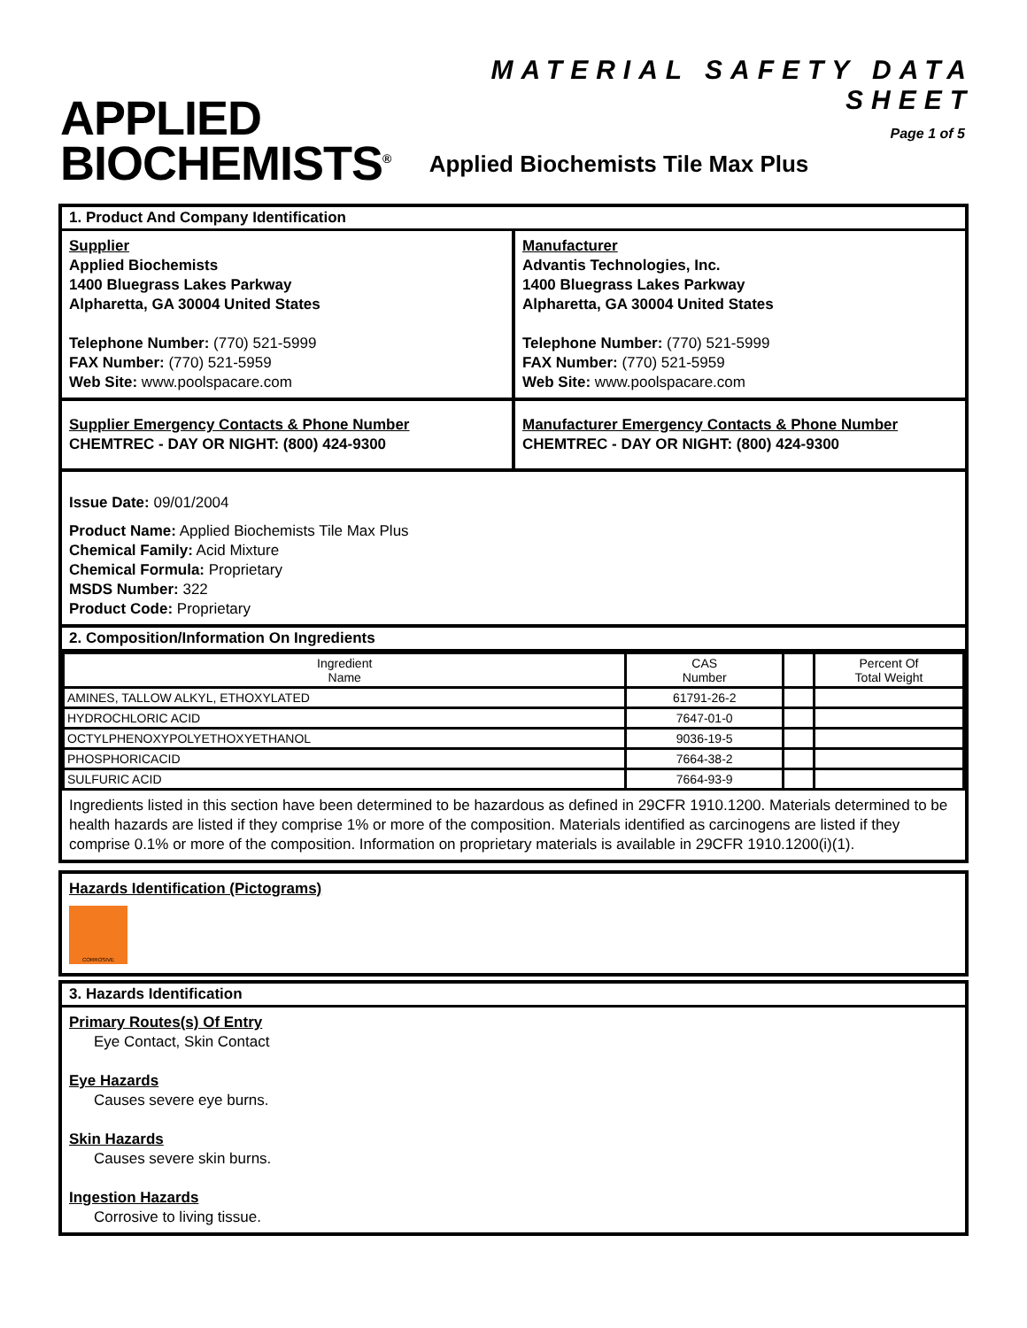APPLIED
BIOCHEMISTS<sup>®</sup>
MATERIAL SAFETY DATA SHEET
Page 1 of 5
Applied Biochemists Tile Max Plus
1. Product And Company Identification
Supplier
Applied Biochemists
1400 Bluegrass Lakes Parkway
Alpharetta, GA 30004 United States
Telephone Number: (770) 521-5999
FAX Number: (770) 521-5959
Web Site: www.poolspacare.com
Manufacturer
Advantis Technologies, Inc.
1400 Bluegrass Lakes Parkway
Alpharetta, GA 30004 United States
Telephone Number: (770) 521-5999
FAX Number: (770) 521-5959
Web Site: www.poolspacare.com
Supplier Emergency Contacts & Phone Number
CHEMTREC - DAY OR NIGHT: (800) 424-9300
Manufacturer Emergency Contacts & Phone Number
CHEMTREC - DAY OR NIGHT: (800) 424-9300
Issue Date: 09/01/2004
Product Name: Applied Biochemists Tile Max Plus
Chemical Family: Acid Mixture
Chemical Formula: Proprietary
MSDS Number: 322
Product Code: Proprietary
2. Composition/Information On Ingredients
| Ingredient Name | CAS Number | | Percent Of Total Weight |
| --- | --- | --- | --- |
| AMINES, TALLOW ALKYL, ETHOXYLATED | 61791-26-2 | | |
| HYDROCHLORIC ACID | 7647-01-0 | | |
| OCTYLPHENOXYPOLYETHOXYETHANOL | 9036-19-5 | | |
| PHOSPHORICACID | 7664-38-2 | | |
| SULFURIC ACID | 7664-93-9 | | |
Ingredients listed in this section have been determined to be hazardous as defined in 29CFR 1910.1200. Materials determined to be health hazards are listed if they comprise 1% or more of the composition. Materials identified as carcinogens are listed if they comprise 0.1% or more of the composition. Information on proprietary materials is available in 29CFR 1910.1200(i)(1).
Hazards Identification (Pictograms)
CORROSIVE
3. Hazards Identification
Primary Routes(s) Of Entry
Eye Contact, Skin Contact
Eye Hazards
Causes severe eye burns.
Skin Hazards
Causes severe skin burns.
Ingestion Hazards
Corrosive to living tissue.